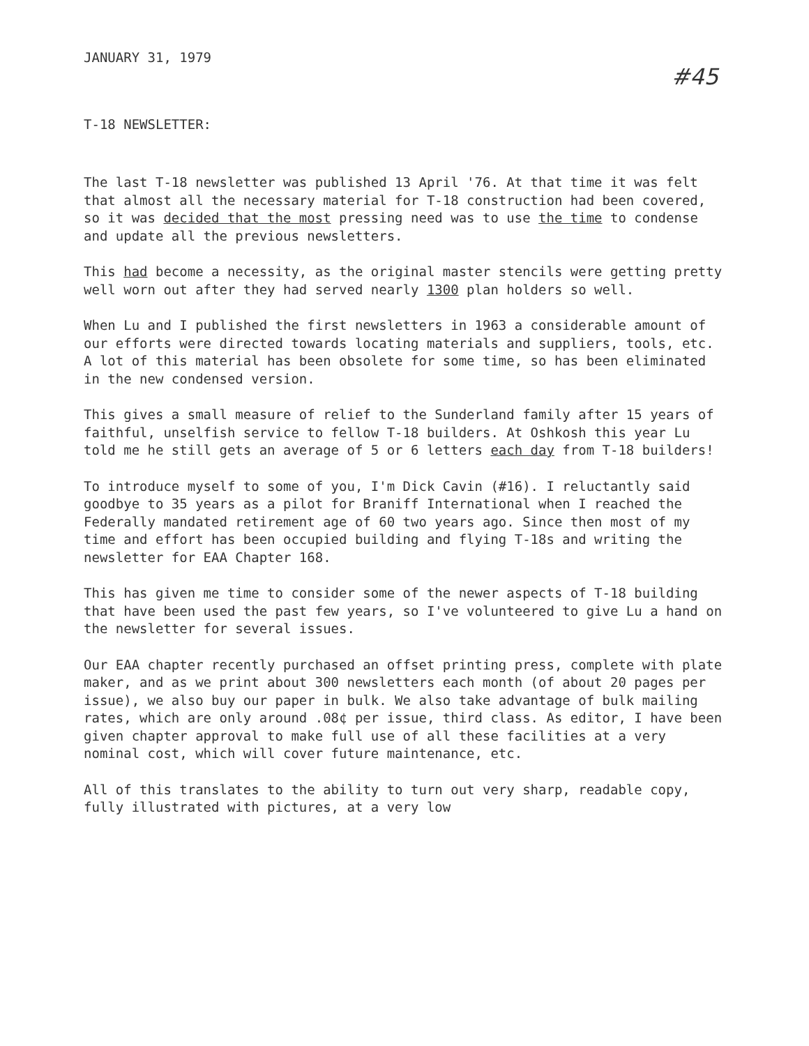JANUARY 31, 1979
#45
T-18 NEWSLETTER:
The last T-18 newsletter was published 13 April '76. At that time it was felt that almost all the necessary material for T-18 construction had been covered, so it was decided that the most pressing need was to use the time to condense and update all the previous newsletters.
This had become a necessity, as the original master stencils were getting pretty well worn out after they had served nearly 1300 plan holders so well.
When Lu and I published the first newsletters in 1963 a considerable amount of our efforts were directed towards locating materials and suppliers, tools, etc. A lot of this material has been obsolete for some time, so has been eliminated in the new condensed version.
This gives a small measure of relief to the Sunderland family after 15 years of faithful, unselfish service to fellow T-18 builders. At Oshkosh this year Lu told me he still gets an average of 5 or 6 letters each day from T-18 builders!
To introduce myself to some of you, I'm Dick Cavin (#16). I reluctantly said goodbye to 35 years as a pilot for Braniff International when I reached the Federally mandated retirement age of 60 two years ago. Since then most of my time and effort has been occupied building and flying T-18s and writing the newsletter for EAA Chapter 168.
This has given me time to consider some of the newer aspects of T-18 building that have been used the past few years, so I've volunteered to give Lu a hand on the newsletter for several issues.
Our EAA chapter recently purchased an offset printing press, complete with plate maker, and as we print about 300 newsletters each month (of about 20 pages per issue), we also buy our paper in bulk. We also take advantage of bulk mailing rates, which are only around .08¢ per issue, third class. As editor, I have been given chapter approval to make full use of all these facilities at a very nominal cost, which will cover future maintenance, etc.
All of this translates to the ability to turn out very sharp, readable copy, fully illustrated with pictures, at a very low